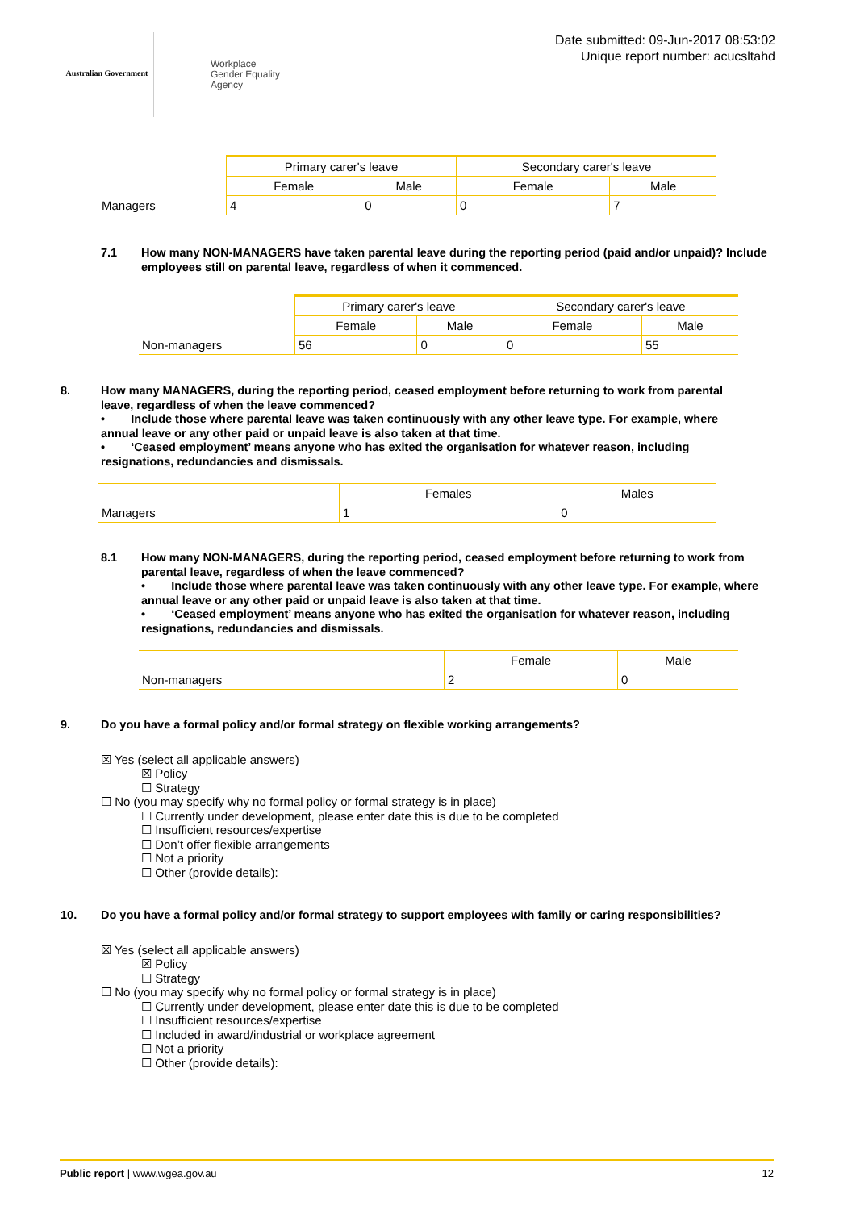Australian Government
Workplace
Gender Equality
Agency
Date submitted: 09-Jun-2017 08:53:02
Unique report number: acucsltahd
| | Primary carer's leave | | Secondary carer's leave | |
| --- | --- | --- | --- | --- |
| | Female | Male | Female | Male |
| Managers | 4 | 0 | 0 | 7 |
7.1 How many NON-MANAGERS have taken parental leave during the reporting period (paid and/or unpaid)? Include employees still on parental leave, regardless of when it commenced.
| | Primary carer's leave | | Secondary carer's leave | |
| --- | --- | --- | --- | --- |
| | Female | Male | Female | Male |
| Non-managers | 56 | 0 | 0 | 55 |
8. How many MANAGERS, during the reporting period, ceased employment before returning to work from parental leave, regardless of when the leave commenced?
• Include those where parental leave was taken continuously with any other leave type. For example, where annual leave or any other paid or unpaid leave is also taken at that time.
• ‘Ceased employment’ means anyone who has exited the organisation for whatever reason, including resignations, redundancies and dismissals.
| | Females | Males |
| --- | --- | --- |
| Managers | 1 | 0 |
8.1 How many NON-MANAGERS, during the reporting period, ceased employment before returning to work from parental leave, regardless of when the leave commenced?
• Include those where parental leave was taken continuously with any other leave type. For example, where annual leave or any other paid or unpaid leave is also taken at that time.
• ‘Ceased employment’ means anyone who has exited the organisation for whatever reason, including resignations, redundancies and dismissals.
| | Female | Male |
| --- | --- | --- |
| Non-managers | 2 | 0 |
9. Do you have a formal policy and/or formal strategy on flexible working arrangements?
☒ Yes (select all applicable answers)
☒ Policy
☐ Strategy
☐ No (you may specify why no formal policy or formal strategy is in place)
☐ Currently under development, please enter date this is due to be completed
☐ Insufficient resources/expertise
☐ Don’t offer flexible arrangements
☐ Not a priority
☐ Other (provide details):
10. Do you have a formal policy and/or formal strategy to support employees with family or caring responsibilities?
☒ Yes (select all applicable answers)
☒ Policy
☐ Strategy
☐ No (you may specify why no formal policy or formal strategy is in place)
☐ Currently under development, please enter date this is due to be completed
☐ Insufficient resources/expertise
☐ Included in award/industrial or workplace agreement
☐ Not a priority
☐ Other (provide details):
Public report | www.wgea.gov.au
12